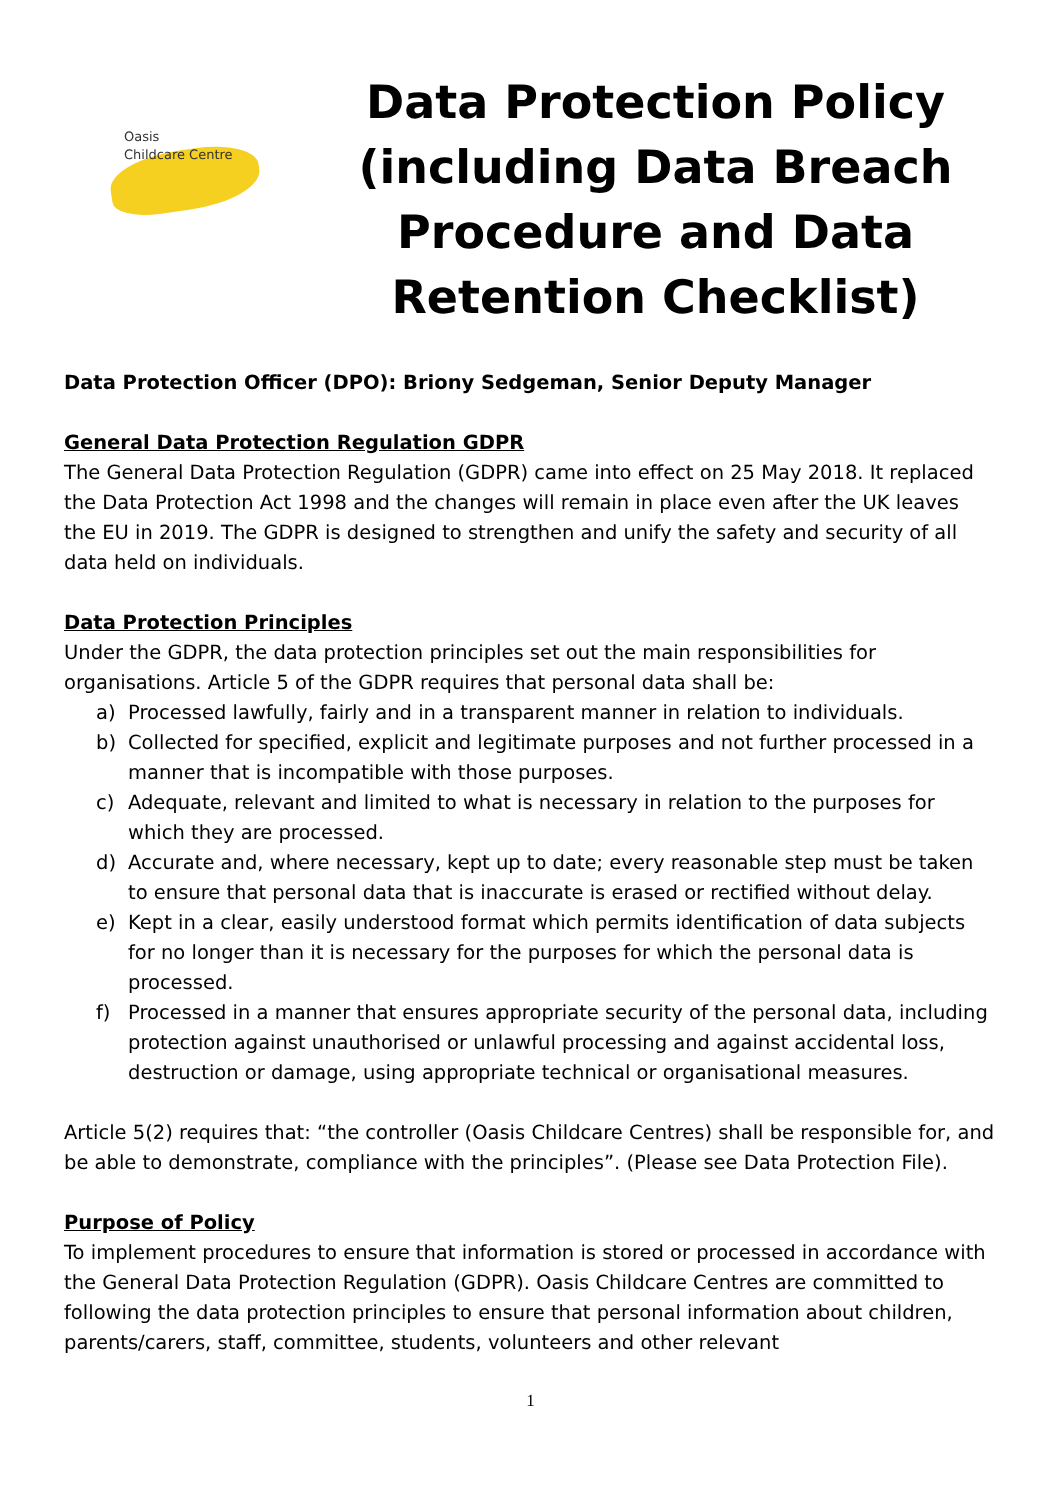Oasis
Childcare Centre
Data Protection Policy (including Data Breach Procedure and Data Retention Checklist)
Data Protection Officer (DPO): Briony Sedgeman, Senior Deputy Manager
General Data Protection Regulation GDPR
The General Data Protection Regulation (GDPR) came into effect on 25 May 2018. It replaced the Data Protection Act 1998 and the changes will remain in place even after the UK leaves the EU in 2019. The GDPR is designed to strengthen and unify the safety and security of all data held on individuals.
Data Protection Principles
Under the GDPR, the data protection principles set out the main responsibilities for organisations. Article 5 of the GDPR requires that personal data shall be:
a) Processed lawfully, fairly and in a transparent manner in relation to individuals.
b) Collected for specified, explicit and legitimate purposes and not further processed in a manner that is incompatible with those purposes.
c) Adequate, relevant and limited to what is necessary in relation to the purposes for which they are processed.
d) Accurate and, where necessary, kept up to date; every reasonable step must be taken to ensure that personal data that is inaccurate is erased or rectified without delay.
e) Kept in a clear, easily understood format which permits identification of data subjects for no longer than it is necessary for the purposes for which the personal data is processed.
f) Processed in a manner that ensures appropriate security of the personal data, including protection against unauthorised or unlawful processing and against accidental loss, destruction or damage, using appropriate technical or organisational measures.
Article 5(2) requires that: “the controller (Oasis Childcare Centres) shall be responsible for, and be able to demonstrate, compliance with the principles”. (Please see Data Protection File).
Purpose of Policy
To implement procedures to ensure that information is stored or processed in accordance with the General Data Protection Regulation (GDPR). Oasis Childcare Centres are committed to following the data protection principles to ensure that personal information about children, parents/carers, staff, committee, students, volunteers and other relevant
1